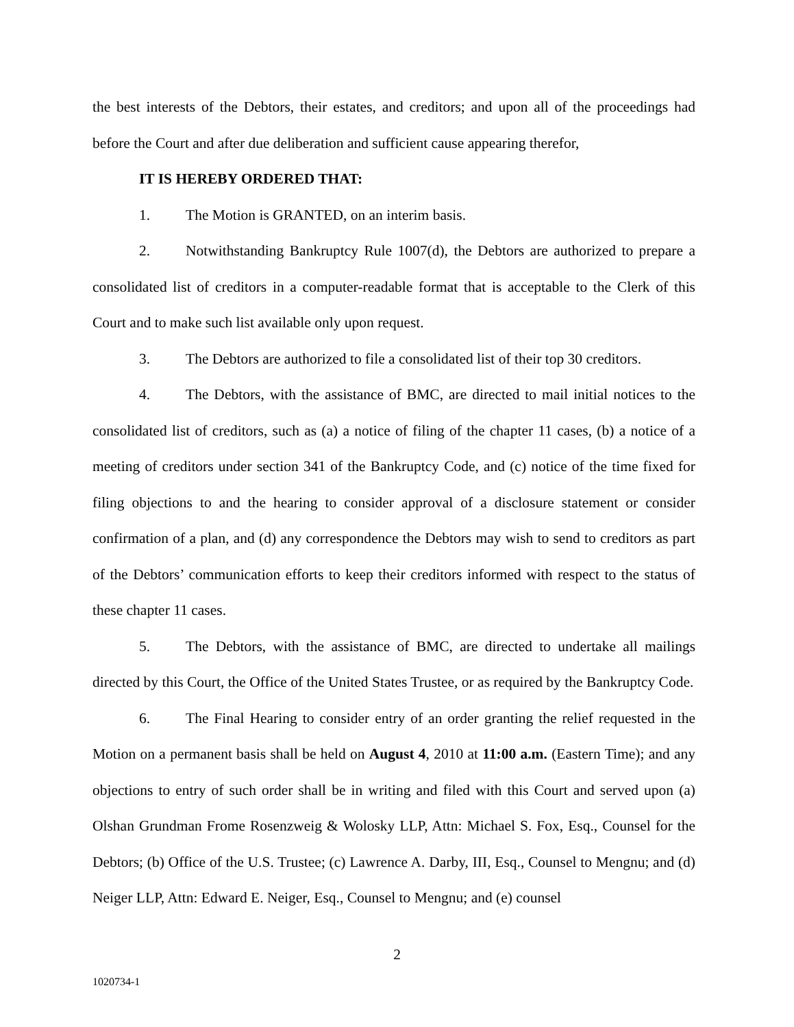the best interests of the Debtors, their estates, and creditors; and upon all of the proceedings had before the Court and after due deliberation and sufficient cause appearing therefor,
IT IS HEREBY ORDERED THAT:
1. The Motion is GRANTED, on an interim basis.
2. Notwithstanding Bankruptcy Rule 1007(d), the Debtors are authorized to prepare a consolidated list of creditors in a computer-readable format that is acceptable to the Clerk of this Court and to make such list available only upon request.
3. The Debtors are authorized to file a consolidated list of their top 30 creditors.
4. The Debtors, with the assistance of BMC, are directed to mail initial notices to the consolidated list of creditors, such as (a) a notice of filing of the chapter 11 cases, (b) a notice of a meeting of creditors under section 341 of the Bankruptcy Code, and (c) notice of the time fixed for filing objections to and the hearing to consider approval of a disclosure statement or consider confirmation of a plan, and (d) any correspondence the Debtors may wish to send to creditors as part of the Debtors’ communication efforts to keep their creditors informed with respect to the status of these chapter 11 cases.
5. The Debtors, with the assistance of BMC, are directed to undertake all mailings directed by this Court, the Office of the United States Trustee, or as required by the Bankruptcy Code.
6. The Final Hearing to consider entry of an order granting the relief requested in the Motion on a permanent basis shall be held on August 4, 2010 at 11:00 a.m. (Eastern Time); and any objections to entry of such order shall be in writing and filed with this Court and served upon (a) Olshan Grundman Frome Rosenzweig & Wolosky LLP, Attn: Michael S. Fox, Esq., Counsel for the Debtors; (b) Office of the U.S. Trustee; (c) Lawrence A. Darby, III, Esq., Counsel to Mengnu; and (d) Neiger LLP, Attn: Edward E. Neiger, Esq., Counsel to Mengnu; and (e) counsel
2
1020734-1